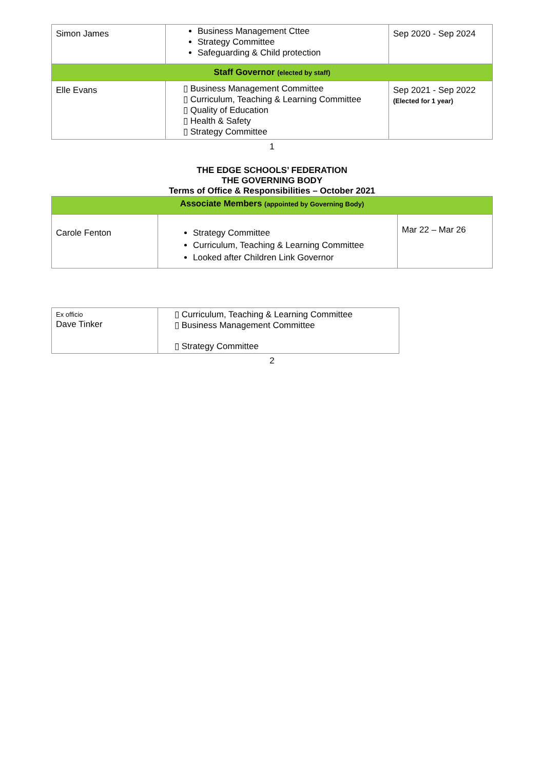| Simon James | Business Management Cttee Strategy Committee Safeguarding & Child protection | Sep 2020 - Sep 2024 |
| Staff Governor (elected by staff) | | |
| Elle Evans | ▯ Business Management Committee ▯ Curriculum, Teaching & Learning Committee ▯ Quality of Education ▯ Health & Safety ▯ Strategy Committee | Sep 2021 - Sep 2022 (Elected for 1 year) |
1
THE EDGE SCHOOLS’ FEDERATION
THE GOVERNING BODY
Terms of Office & Responsibilities – October 2021
| Associate Members (appointed by Governing Body) | | |
| Carole Fenton | Strategy Committee Curriculum, Teaching & Learning Committee Looked after Children Link Governor | Mar 22 – Mar 26 |
| Ex officio Dave Tinker | ▯ Curriculum, Teaching & Learning Committee ▯ Business Management Committee ▯ Strategy Committee |
2